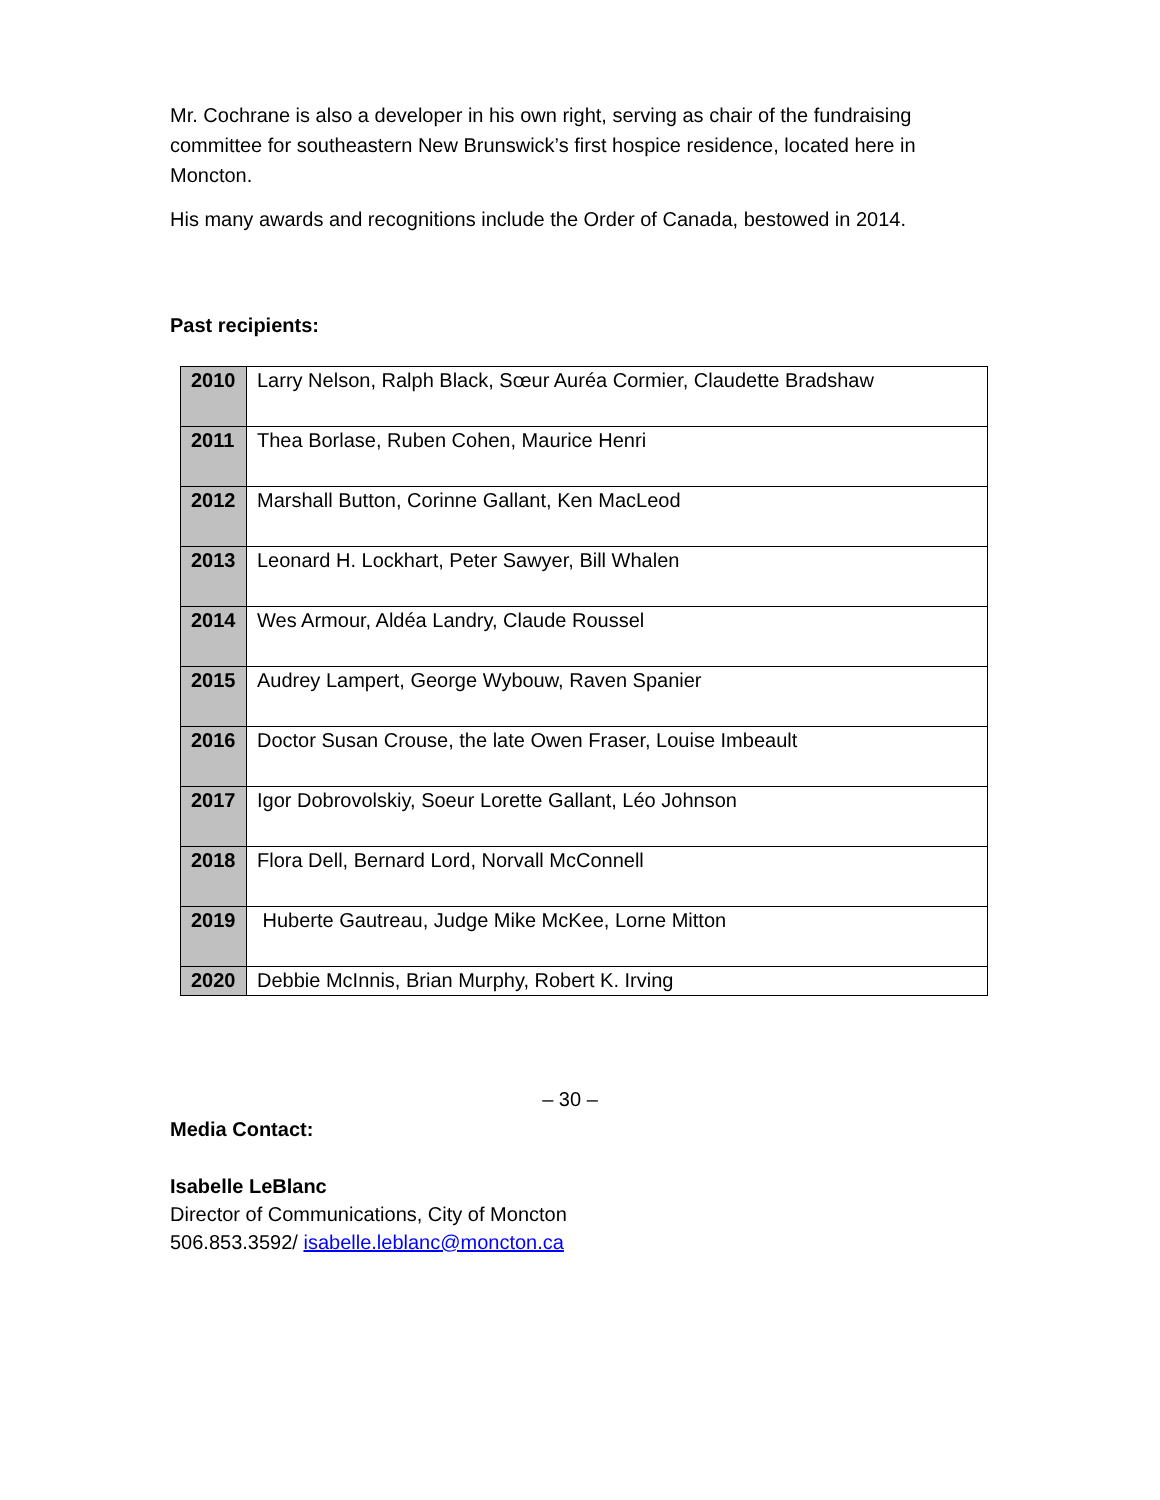Mr. Cochrane is also a developer in his own right, serving as chair of the fundraising committee for southeastern New Brunswick’s first hospice residence, located here in Moncton.
His many awards and recognitions include the Order of Canada, bestowed in 2014.
Past recipients:
| 2010 | Larry Nelson, Ralph Black, Sœur Auréa Cormier, Claudette Bradshaw |
| 2011 | Thea Borlase, Ruben Cohen, Maurice Henri |
| 2012 | Marshall Button, Corinne Gallant, Ken MacLeod |
| 2013 | Leonard H. Lockhart, Peter Sawyer, Bill Whalen |
| 2014 | Wes Armour, Aldéa Landry, Claude Roussel |
| 2015 | Audrey Lampert, George Wybouw, Raven Spanier |
| 2016 | Doctor Susan Crouse, the late Owen Fraser, Louise Imbeault |
| 2017 | Igor Dobrovolskiy, Soeur Lorette Gallant, Léo Johnson |
| 2018 | Flora Dell, Bernard Lord, Norvall McConnell |
| 2019 | Huberte Gautreau, Judge Mike McKee, Lorne Mitton |
| 2020 | Debbie McInnis, Brian Murphy, Robert K. Irving |
– 30 –
Media Contact:
Isabelle LeBlanc
Director of Communications, City of Moncton
506.853.3592/ isabelle.leblanc@moncton.ca